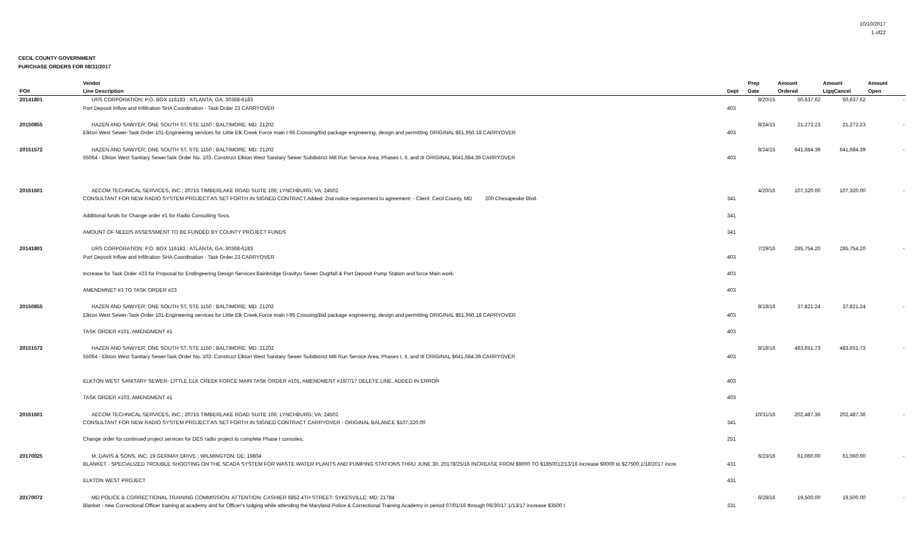10/10/2017
1 of22
CECIL COUNTY GOVERNMENT
PURCHASE ORDERS FOR 08/31/2017
| PO# | Vendor Line Description | Dept | Prep Date | Amount Ordered | Amount LigqCancel | Amount Open |
| --- | --- | --- | --- | --- | --- | --- |
| 20141801 | URS CORPORATION; P.O. BOX 116183 ; ATLANTA; GA; 30368-6183 | | 8/20/15 | 50,637.62 | 50,637.62 | - |
| | Port Deposit Inflow and Infiltration SHA Coordination - Task Order 23 CARRYOVER | 403 | | | | |
| 20150855 | HAZEN AND SAWYER; ONE SOUTH ST, STE 1150 ; BALTIMORE; MD; 21202 | | 8/24/15 | 21,272.23 | 21,272.23 | - |
| | Elkton West Sewer-Task Order 101-Engineering services for Little Elk Creek Force main I-95 Crossing/Bid package engineering, design and permitting ORIGINAL $61,950.18 CARRYOVER | 403 | | | | |
| 20151572 | HAZEN AND SAWYER; ONE SOUTH ST, STE 1150 ; BALTIMORE; MD; 21202 | | 8/24/15 | 641,684.39 | 641,684.39 | - |
| | 55064 - Elkton West Sanitary SewerTask Order No. 103: Construct Elkton West Sanitary Sewer Subdistrict Mill Run Service Area; Phases I, II, and III ORIGINAL $641,684.39 CARRYOVER | 403 | | | | |
| 20161601 | AECOM TECHNICAL SERVICES, INC.; 20715 TIMBERLAKE ROAD SUITE 106; LYNCHBURG; VA; 24502 | | 4/20/16 | 107,320.00 | 107,320.00 | - |
| | CONSULTANT FOR NEW RADIO SYSTEM PROJECT AS SET FORTH IN SIGNED CONTRACT.Added: 2nd notice requirement to agreement: - Client: Cecil County, MD 200 Chesapeake Blvd. | 341 | | | | |
| | Additional funds for Change order #1 for Radio Consulting Svcs. | 341 | | | | |
| | AMOUNT OF NEEDS ASSESSMENT TO BE FUNDED BY COUNTY PROJECT FUNDS | 341 | | | | |
| 20141801 | URS CORPORATION; P.O. BOX 116183 ; ATLANTA; GA; 30368-6183 | | 7/29/16 | 285,754.20 | 285,754.20 | - |
| | Port Deposit Inflow and Infiltration SHA Coordination - Task Order 23 CARRYOVER | 403 | | | | |
| | Increase for Task Order #23 for Proposal for Endingeering Design Services Bainbridge Gravityu Sewer Ougtfall & Port Deposit Pump Station and force Main work. | 403 | | | | |
| | AMENDMNET #3 TO TASK ORDER #23 | 403 | | | | |
| 20150855 | HAZEN AND SAWYER; ONE SOUTH ST, STE 1150 ; BALTIMORE; MD; 21202 | | 8/18/16 | 37,821.24 | 37,821.24 | - |
| | Elkton West Sewer-Task Order 101-Engineering services for Little Elk Creek Force main I-95 Crossing/Bid package engineering, design and permitting ORIGINAL $61,950.18 CARRYOVER | 403 | | | | |
| | TASK ORDER #101, AMENDMENT #1 | 403 | | | | |
| 20151572 | HAZEN AND SAWYER; ONE SOUTH ST, STE 1150 ; BALTIMORE; MD; 21202 | | 8/18/16 | 483,651.73 | 483,651.73 | - |
| | 55064 - Elkton West Sanitary SewerTask Order No. 103: Construct Elkton West Sanitary Sewer Subdistrict Mill Run Service Area; Phases I, II, and III ORIGINAL $641,684.39 CARRYOVER | 403 | | | | |
| | ELKTON WEST SANITARY SEWER- LITTLE ELK CREEK FORCE MAIN TASK ORDER #101, AMENDMENT #16/7/17 DELETE LINE. ADDED IN ERROR | 403 | | | | |
| | TASK ORDER #103, AMENDMENT #1 | 403 | | | | |
| 20161601 | AECOM TECHNICAL SERVICES, INC.; 20715 TIMBERLAKE ROAD SUITE 106; LYNCHBURG; VA; 24502 | | 10/31/16 | 202,487.36 | 202,487.36 | - |
| | CONSULTANT FOR NEW RADIO SYSTEM PROJECT AS SET FORTH IN SIGNED CONTRACT CARRYOVER - ORIGINAL BALANCE $107,320.00 | 341 | | | | |
| | Change order for continued project services for DES radio project to complete Phase I consoles. | 251 | | | | |
| 20170025 | M. DAVIS & SONS, INC; 19 GERMAY DRIVE ; WILMINGTON; DE; 19804 | | 6/23/16 | 61,060.00 | 61,060.00 | - |
| | BLANKET - SPECIALIZED TROUBLE SHOOTING ON THE SCADA SYSTEM FOR WASTE WATER PLANTS AND PUMPING STATIONS THRU JUNE 30, 20178/25/16 INCREASE FROM $9000 TO $1850012/13/16 increase $9000 to $27500.1/18/2017 incre | 431 | | | | |
| | ELKTON WEST PROJECT | 431 | | | | |
| 20170072 | MD POLICE & CORRECTIONAL TRAINING COMMISSION; ATTENTION: CASHIER 6852 4TH STREET; SYKESVILLE; MD; 21784 | | 6/28/16 | 19,500.00 | 19,500.00 | - |
| | Blanket - new Correctional Officer training at academy and for Officer's lodging while attending the Maryland Police & Correctional Training Academy in period 07/01/16 through 06/30/17.1/13/17 increase $3500 t | 331 | | | | |